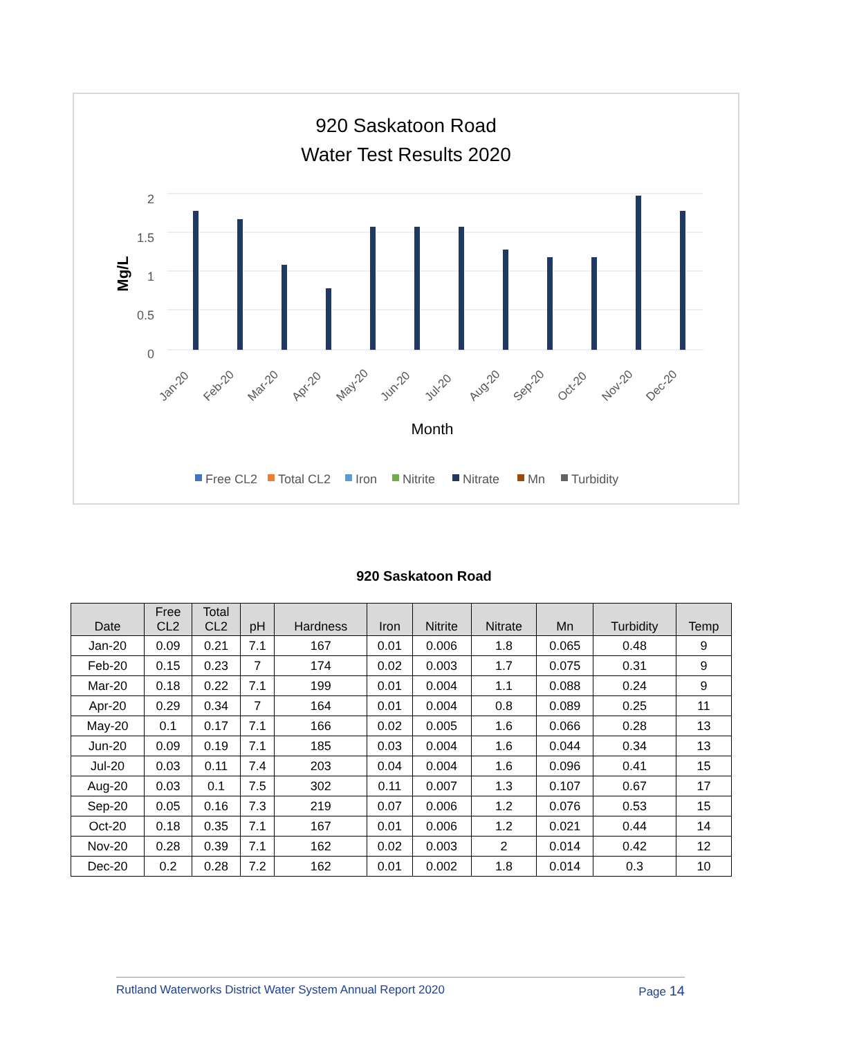920 Saskatoon Road
Water Test Results 2020
2
1.5
1
0.5
0
Mg/L
Jan-20
Feb-20
Mar-20
Apr-20
May-20
Jun-20
Jul-20
Aug-20
Sep-20
Oct-20
Nov-20
Dec-20
Month
Free CL2
Total CL2
Iron
Nitrite
Nitrate
Mn
Turbidity
920 Saskatoon Road
| Date | Free CL2 | Total CL2 | pH | Hardness | Iron | Nitrite | Nitrate | Mn | Turbidity | Temp |
| --- | --- | --- | --- | --- | --- | --- | --- | --- | --- | --- |
| Jan-20 | 0.09 | 0.21 | 7.1 | 167 | 0.01 | 0.006 | 1.8 | 0.065 | 0.48 | 9 |
| Feb-20 | 0.15 | 0.23 | 7 | 174 | 0.02 | 0.003 | 1.7 | 0.075 | 0.31 | 9 |
| Mar-20 | 0.18 | 0.22 | 7.1 | 199 | 0.01 | 0.004 | 1.1 | 0.088 | 0.24 | 9 |
| Apr-20 | 0.29 | 0.34 | 7 | 164 | 0.01 | 0.004 | 0.8 | 0.089 | 0.25 | 11 |
| May-20 | 0.1 | 0.17 | 7.1 | 166 | 0.02 | 0.005 | 1.6 | 0.066 | 0.28 | 13 |
| Jun-20 | 0.09 | 0.19 | 7.1 | 185 | 0.03 | 0.004 | 1.6 | 0.044 | 0.34 | 13 |
| Jul-20 | 0.03 | 0.11 | 7.4 | 203 | 0.04 | 0.004 | 1.6 | 0.096 | 0.41 | 15 |
| Aug-20 | 0.03 | 0.1 | 7.5 | 302 | 0.11 | 0.007 | 1.3 | 0.107 | 0.67 | 17 |
| Sep-20 | 0.05 | 0.16 | 7.3 | 219 | 0.07 | 0.006 | 1.2 | 0.076 | 0.53 | 15 |
| Oct-20 | 0.18 | 0.35 | 7.1 | 167 | 0.01 | 0.006 | 1.2 | 0.021 | 0.44 | 14 |
| Nov-20 | 0.28 | 0.39 | 7.1 | 162 | 0.02 | 0.003 | 2 | 0.014 | 0.42 | 12 |
| Dec-20 | 0.2 | 0.28 | 7.2 | 162 | 0.01 | 0.002 | 1.8 | 0.014 | 0.3 | 10 |
Rutland Waterworks District Water System Annual Report 2020 Page 14